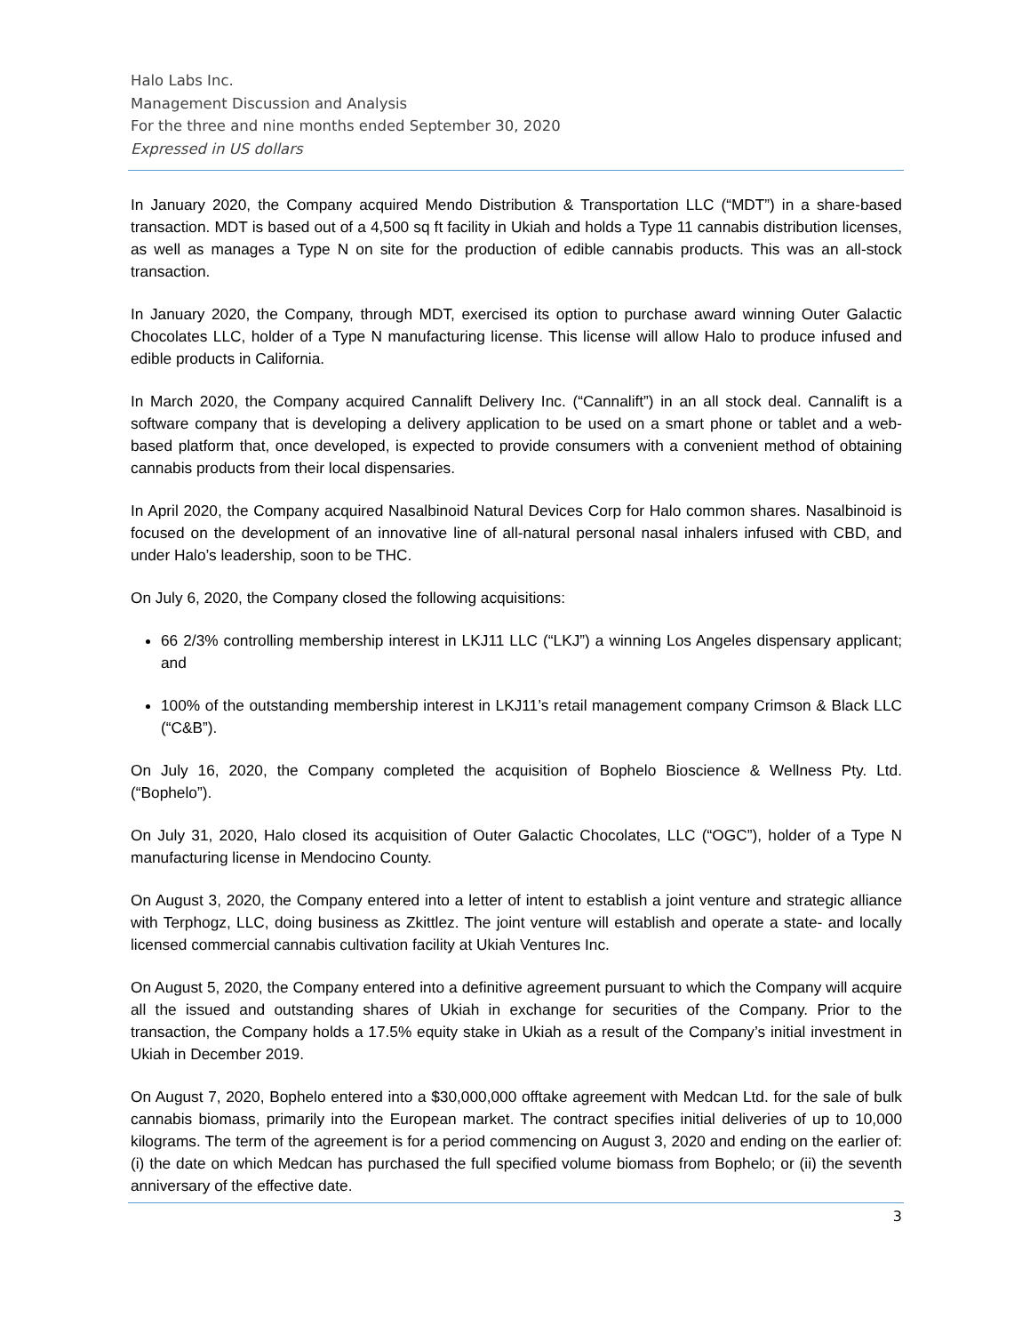Halo Labs Inc.
Management Discussion and Analysis
For the three and nine months ended September 30, 2020
Expressed in US dollars
In January 2020, the Company acquired Mendo Distribution & Transportation LLC (“MDT”) in a share-based transaction. MDT is based out of a 4,500 sq ft facility in Ukiah and holds a Type 11 cannabis distribution licenses, as well as manages a Type N on site for the production of edible cannabis products. This was an all-stock transaction.
In January 2020, the Company, through MDT, exercised its option to purchase award winning Outer Galactic Chocolates LLC, holder of a Type N manufacturing license. This license will allow Halo to produce infused and edible products in California.
In March 2020, the Company acquired Cannalift Delivery Inc. (“Cannalift”) in an all stock deal. Cannalift is a software company that is developing a delivery application to be used on a smart phone or tablet and a web-based platform that, once developed, is expected to provide consumers with a convenient method of obtaining cannabis products from their local dispensaries.
In April 2020, the Company acquired Nasalbinoid Natural Devices Corp for Halo common shares. Nasalbinoid is focused on the development of an innovative line of all-natural personal nasal inhalers infused with CBD, and under Halo’s leadership, soon to be THC.
On July 6, 2020, the Company closed the following acquisitions:
66 2/3% controlling membership interest in LKJ11 LLC (“LKJ”) a winning Los Angeles dispensary applicant; and
100% of the outstanding membership interest in LKJ11’s retail management company Crimson & Black LLC (“C&B”).
On July 16, 2020, the Company completed the acquisition of Bophelo Bioscience & Wellness Pty. Ltd. (“Bophelo”).
On July 31, 2020, Halo closed its acquisition of Outer Galactic Chocolates, LLC (“OGC”), holder of a Type N manufacturing license in Mendocino County.
On August 3, 2020, the Company entered into a letter of intent to establish a joint venture and strategic alliance with Terphogz, LLC, doing business as Zkittlez. The joint venture will establish and operate a state- and locally licensed commercial cannabis cultivation facility at Ukiah Ventures Inc.
On August 5, 2020, the Company entered into a definitive agreement pursuant to which the Company will acquire all the issued and outstanding shares of Ukiah in exchange for securities of the Company. Prior to the transaction, the Company holds a 17.5% equity stake in Ukiah as a result of the Company’s initial investment in Ukiah in December 2019.
On August 7, 2020, Bophelo entered into a $30,000,000 offtake agreement with Medcan Ltd. for the sale of bulk cannabis biomass, primarily into the European market. The contract specifies initial deliveries of up to 10,000 kilograms. The term of the agreement is for a period commencing on August 3, 2020 and ending on the earlier of: (i) the date on which Medcan has purchased the full specified volume biomass from Bophelo; or (ii) the seventh anniversary of the effective date.
3